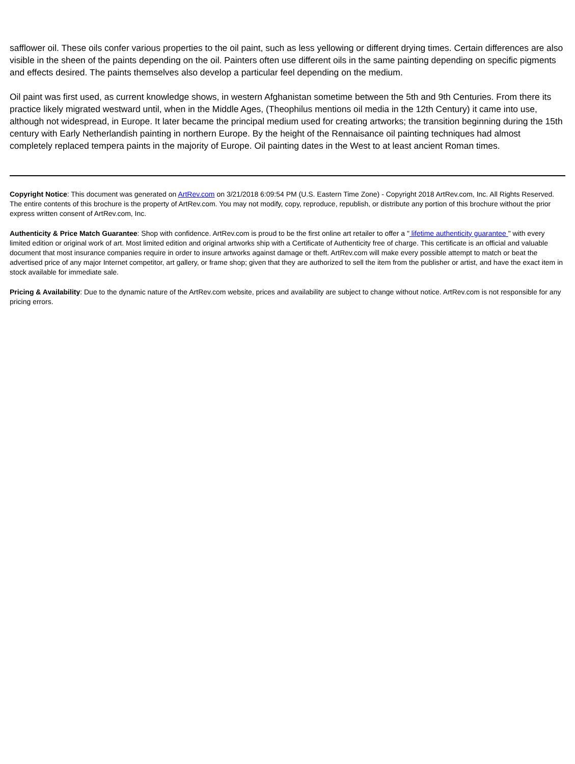safflower oil. These oils confer various properties to the oil paint, such as less yellowing or different drying times. Certain differences are also visible in the sheen of the paints depending on the oil. Painters often use different oils in the same painting depending on specific pigments and effects desired. The paints themselves also develop a particular feel depending on the medium.
Oil paint was first used, as current knowledge shows, in western Afghanistan sometime between the 5th and 9th Centuries. From there its practice likely migrated westward until, when in the Middle Ages, (Theophilus mentions oil media in the 12th Century) it came into use, although not widespread, in Europe. It later became the principal medium used for creating artworks; the transition beginning during the 15th century with Early Netherlandish painting in northern Europe. By the height of the Rennaisance oil painting techniques had almost completely replaced tempera paints in the majority of Europe. Oil painting dates in the West to at least ancient Roman times.
Copyright Notice: This document was generated on ArtRev.com on 3/21/2018 6:09:54 PM (U.S. Eastern Time Zone) - Copyright 2018 ArtRev.com, Inc. All Rights Reserved. The entire contents of this brochure is the property of ArtRev.com. You may not modify, copy, reproduce, republish, or distribute any portion of this brochure without the prior express written consent of ArtRev.com, Inc.
Authenticity & Price Match Guarantee: Shop with confidence. ArtRev.com is proud to be the first online art retailer to offer a " lifetime authenticity guarantee " with every limited edition or original work of art. Most limited edition and original artworks ship with a Certificate of Authenticity free of charge. This certificate is an official and valuable document that most insurance companies require in order to insure artworks against damage or theft. ArtRev.com will make every possible attempt to match or beat the advertised price of any major Internet competitor, art gallery, or frame shop; given that they are authorized to sell the item from the publisher or artist, and have the exact item in stock available for immediate sale.
Pricing & Availability: Due to the dynamic nature of the ArtRev.com website, prices and availability are subject to change without notice. ArtRev.com is not responsible for any pricing errors.